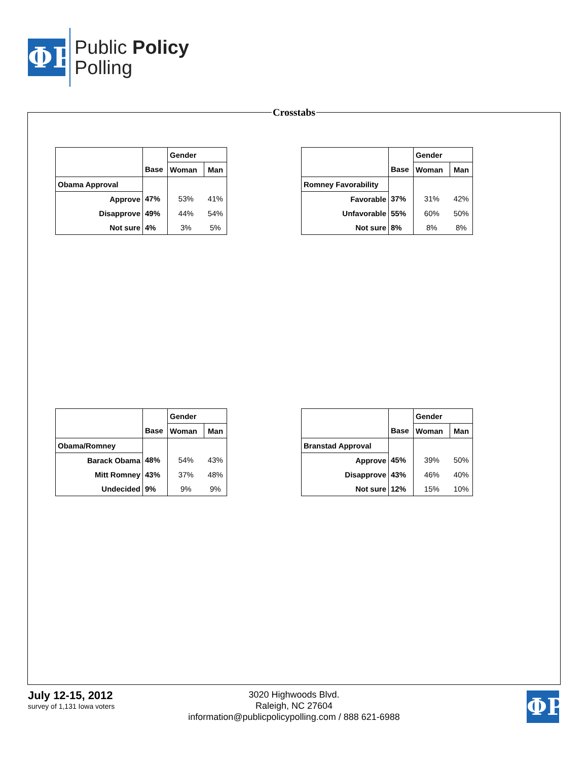ΦP
Public Policy
Polling
Crosstabs
| | | Gender | |
| | Base | Woman | Man |
| Obama Approval | | | |
| Approve | 47% | 53% | 41% |
| Disapprove | 49% | 44% | 54% |
| Not sure | 4% | 3% | 5% |
| | | Gender | |
| | Base | Woman | Man |
| Romney Favorability | | | |
| Favorable | 37% | 31% | 42% |
| Unfavorable | 55% | 60% | 50% |
| Not sure | 8% | 8% | 8% |
| | | Gender | |
| | Base | Woman | Man |
| Obama/Romney | | | |
| Barack Obama | 48% | 54% | 43% |
| Mitt Romney | 43% | 37% | 48% |
| Undecided | 9% | 9% | 9% |
| | | Gender | |
| | Base | Woman | Man |
| Branstad Approval | | | |
| Approve | 45% | 39% | 50% |
| Disapprove | 43% | 46% | 40% |
| Not sure | 12% | 15% | 10% |
July 12-15, 2012
survey of 1,131 Iowa voters
3020 Highwoods Blvd.
Raleigh, NC 27604
information@publicpolicypolling.com / 888 621-6988
ΦP